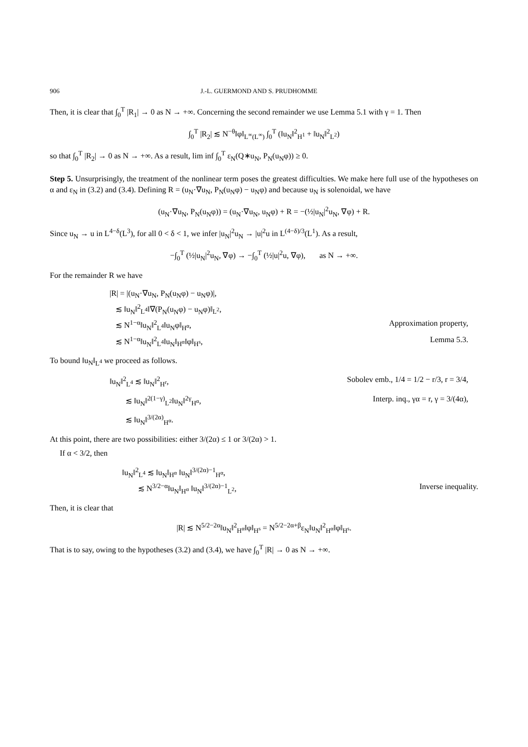906 J.-L. GUERMOND AND S. PRUDHOMME
Then, it is clear that ∫<sub>0</sub><sup>T</sup> |R<sub>1</sub>| → 0 as N → +∞. Concerning the second remainder we use Lemma 5.1 with γ = 1. Then
∫<sub>0</sub><sup>T</sup> |R<sub>2</sub>| ≲ N<sup>−θ</sup>‖φ‖<sub>L<sup>∞</sup>(L<sup>∞</sup>)</sub> ∫<sub>0</sub><sup>T</sup> (‖u<sub>N</sub>‖<sup>2</sup><sub>H<sup>1</sup></sub> + ‖u<sub>N</sub>‖<sup>2</sup><sub>L<sup>2</sup></sub>)
so that ∫<sub>0</sub><sup>T</sup> |R<sub>2</sub>| → 0 as N → +∞. As a result, lim inf ∫<sub>0</sub><sup>T</sup> ε<sub>N</sub>(Q∗u<sub>N</sub>, P<sub>N</sub>(u<sub>N</sub>φ)) ≥ 0.
Step 5. Unsurprisingly, the treatment of the nonlinear term poses the greatest difficulties. We make here full use of the hypotheses on α and ε<sub>N</sub> in (3.2) and (3.4). Defining R = (u<sub>N</sub>·∇u<sub>N</sub>, P<sub>N</sub>(u<sub>N</sub>φ) − u<sub>N</sub>φ) and because u<sub>N</sub> is solenoidal, we have
(u<sub>N</sub>·∇u<sub>N</sub>, P<sub>N</sub>(u<sub>N</sub>φ)) = (u<sub>N</sub>·∇u<sub>N</sub>, u<sub>N</sub>φ) + R = −(½|u<sub>N</sub>|<sup>2</sup>u<sub>N</sub>, ∇φ) + R.
Since u<sub>N</sub> → u in L<sup>4−δ</sup>(L<sup>3</sup>), for all 0 < δ < 1, we infer |u<sub>N</sub>|<sup>2</sup>u<sub>N</sub> → |u|<sup>2</sup>u in L<sup>(4−δ)/3</sup>(L<sup>1</sup>). As a result,
−∫<sub>0</sub><sup>T</sup> (½|u<sub>N</sub>|<sup>2</sup>u<sub>N</sub>, ∇φ) → −∫<sub>0</sub><sup>T</sup> (½|u|<sup>2</sup>u, ∇φ), as N → +∞.
For the remainder R we have
|R| = |(u<sub>N</sub>·∇u<sub>N</sub>, P<sub>N</sub>(u<sub>N</sub>φ) − u<sub>N</sub>φ)|,
≲ ‖u<sub>N</sub>‖<sup>2</sup><sub>L<sup>4</sup></sub>‖∇(P<sub>N</sub>(u<sub>N</sub>φ) − u<sub>N</sub>φ)‖<sub>L<sup>2</sup></sub>,
≲ N<sup>1−α</sup>‖u<sub>N</sub>‖<sup>2</sup><sub>L<sup>4</sup></sub>‖u<sub>N</sub>φ‖<sub>H<sup>α</sup></sub>,
Approximation property,
≲ N<sup>1−α</sup>‖u<sub>N</sub>‖<sup>2</sup><sub>L<sup>4</sup></sub>‖u<sub>N</sub>‖<sub>H<sup>α</sup></sub>‖φ‖<sub>H<sup>s</sup></sub>,
Lemma 5.3.
To bound ‖u<sub>N</sub>‖<sub>L<sup>4</sup></sub> we proceed as follows.
‖u<sub>N</sub>‖<sup>2</sup><sub>L<sup>4</sup></sub> ≲ ‖u<sub>N</sub>‖<sup>2</sup><sub>H<sup>r</sup></sub>,
Sobolev emb., 1/4 = 1/2 − r/3, r = 3/4,
≲ ‖u<sub>N</sub>‖<sup>2(1−γ)</sup><sub>L<sup>2</sup></sub>‖u<sub>N</sub>‖<sup>2γ</sup><sub>H<sup>α</sup></sub>,
Interp. inq., γα = r, γ = 3/(4α),
≲ ‖u<sub>N</sub>‖<sup>3/(2α)</sup><sub>H<sup>α</sup></sub>.
At this point, there are two possibilities: either 3/(2α) ≤ 1 or 3/(2α) > 1.
If α < 3/2, then
‖u<sub>N</sub>‖<sup>2</sup><sub>L<sup>4</sup></sub> ≲ ‖u<sub>N</sub>‖<sub>H<sup>α</sup></sub> ‖u<sub>N</sub>‖<sup>3/(2α)−1</sup><sub>H<sup>α</sup></sub>,
≲ N<sup>3/2−α</sup>‖u<sub>N</sub>‖<sub>H<sup>α</sup></sub> ‖u<sub>N</sub>‖<sup>3/(2α)−1</sup><sub>L<sup>2</sup></sub>,
Inverse inequality.
Then, it is clear that
|R| ≲ N<sup>5/2−2α</sup>‖u<sub>N</sub>‖<sup>2</sup><sub>H<sup>α</sup></sub>‖φ‖<sub>H<sup>s</sup></sub> = N<sup>5/2−2α+β</sup>ε<sub>N</sub>‖u<sub>N</sub>‖<sup>2</sup><sub>H<sup>α</sup></sub>‖φ‖<sub>H<sup>s</sup></sub>.
That is to say, owing to the hypotheses (3.2) and (3.4), we have ∫<sub>0</sub><sup>T</sup> |R| → 0 as N → +∞.